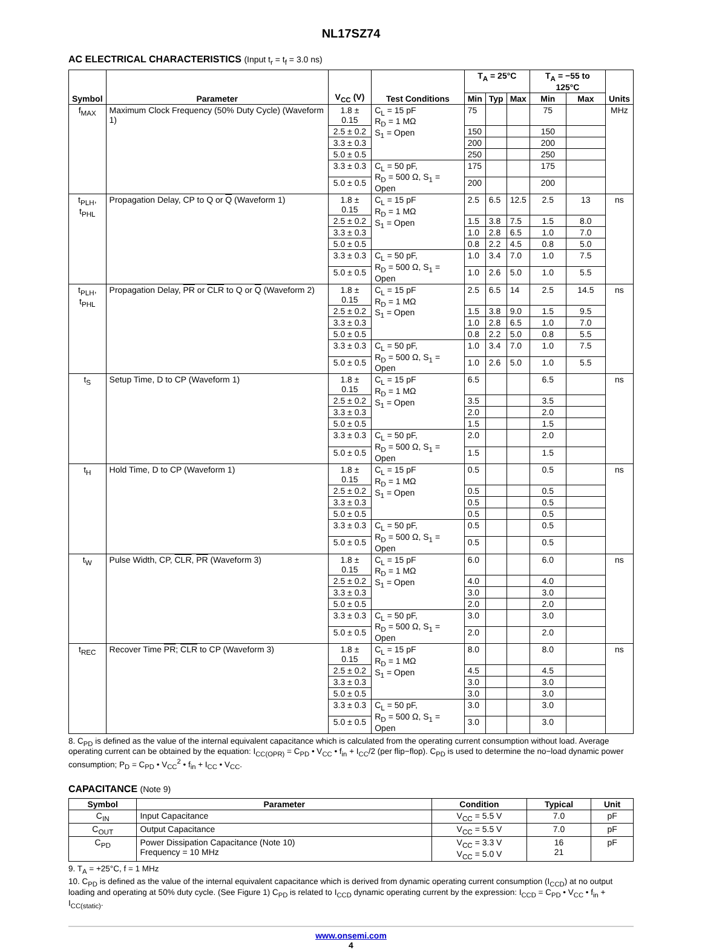NL17SZ74
AC ELECTRICAL CHARACTERISTICS (Input t<sub>r</sub> = t<sub>f</sub> = 3.0 ns)
| Symbol | Parameter | V<sub>CC</sub> (V) | Test Conditions | T<sub>A</sub> = 25°C | | | T<sub>A</sub> = −55 to 125°C | | Units |
| --- | --- | --- | --- | --- | --- | --- | --- | --- | --- |
| | | | | Min | Typ | Max | Min | Max | |
| f<sub>MAX</sub> | Maximum Clock Frequency (50% Duty Cycle) (Waveform 1) | 1.8 ± 0.15 | C<sub>L</sub> = 15 pF R<sub>D</sub> = 1 MΩ S<sub>1</sub> = Open | 75 | | | 75 | | MHz |
| | | 2.5 ± 0.2 | | 150 | | | 150 | | |
| | | 3.3 ± 0.3 | | 200 | | | 200 | | |
| | | 5.0 ± 0.5 | | 250 | | | 250 | | |
| | | 3.3 ± 0.3 | C<sub>L</sub> = 50 pF, R<sub>D</sub> = 500 Ω, S<sub>1</sub> = Open | 175 | | | 175 | | |
| | | 5.0 ± 0.5 | | 200 | | | 200 | | |
| t<sub>PLH</sub>, t<sub>PHL</sub> | Propagation Delay, CP to Q or Q (Waveform 1) | 1.8 ± 0.15 | C<sub>L</sub> = 15 pF R<sub>D</sub> = 1 MΩ S<sub>1</sub> = Open | 2.5 | 6.5 | 12.5 | 2.5 | 13 | ns |
| | | 2.5 ± 0.2 | | 1.5 | 3.8 | 7.5 | 1.5 | 8.0 | |
| | | 3.3 ± 0.3 | | 1.0 | 2.8 | 6.5 | 1.0 | 7.0 | |
| | | 5.0 ± 0.5 | | 0.8 | 2.2 | 4.5 | 0.8 | 5.0 | |
| | | 3.3 ± 0.3 | C<sub>L</sub> = 50 pF, R<sub>D</sub> = 500 Ω, S<sub>1</sub> = Open | 1.0 | 3.4 | 7.0 | 1.0 | 7.5 | |
| | | 5.0 ± 0.5 | | 1.0 | 2.6 | 5.0 | 1.0 | 5.5 | |
| t<sub>PLH</sub>, t<sub>PHL</sub> | Propagation Delay, PR or CLR to Q or Q (Waveform 2) | 1.8 ± 0.15 | C<sub>L</sub> = 15 pF R<sub>D</sub> = 1 MΩ S<sub>1</sub> = Open | 2.5 | 6.5 | 14 | 2.5 | 14.5 | ns |
| | | 2.5 ± 0.2 | | 1.5 | 3.8 | 9.0 | 1.5 | 9.5 | |
| | | 3.3 ± 0.3 | | 1.0 | 2.8 | 6.5 | 1.0 | 7.0 | |
| | | 5.0 ± 0.5 | | 0.8 | 2.2 | 5.0 | 0.8 | 5.5 | |
| | | 3.3 ± 0.3 | C<sub>L</sub> = 50 pF, R<sub>D</sub> = 500 Ω, S<sub>1</sub> = Open | 1.0 | 3.4 | 7.0 | 1.0 | 7.5 | |
| | | 5.0 ± 0.5 | | 1.0 | 2.6 | 5.0 | 1.0 | 5.5 | |
| t<sub>S</sub> | Setup Time, D to CP (Waveform 1) | 1.8 ± 0.15 | C<sub>L</sub> = 15 pF R<sub>D</sub> = 1 MΩ S<sub>1</sub> = Open | 6.5 | | | 6.5 | | ns |
| | | 2.5 ± 0.2 | | 3.5 | | | 3.5 | | |
| | | 3.3 ± 0.3 | | 2.0 | | | 2.0 | | |
| | | 5.0 ± 0.5 | | 1.5 | | | 1.5 | | |
| | | 3.3 ± 0.3 | C<sub>L</sub> = 50 pF, R<sub>D</sub> = 500 Ω, S<sub>1</sub> = Open | 2.0 | | | 2.0 | | |
| | | 5.0 ± 0.5 | | 1.5 | | | 1.5 | | |
| t<sub>H</sub> | Hold Time, D to CP (Waveform 1) | 1.8 ± 0.15 | C<sub>L</sub> = 15 pF R<sub>D</sub> = 1 MΩ S<sub>1</sub> = Open | 0.5 | | | 0.5 | | ns |
| | | 2.5 ± 0.2 | | 0.5 | | | 0.5 | | |
| | | 3.3 ± 0.3 | | 0.5 | | | 0.5 | | |
| | | 5.0 ± 0.5 | | 0.5 | | | 0.5 | | |
| | | 3.3 ± 0.3 | C<sub>L</sub> = 50 pF, R<sub>D</sub> = 500 Ω, S<sub>1</sub> = Open | 0.5 | | | 0.5 | | |
| | | 5.0 ± 0.5 | | 0.5 | | | 0.5 | | |
| t<sub>W</sub> | Pulse Width, CP, CLR , PR (Waveform 3) | 1.8 ± 0.15 | C<sub>L</sub> = 15 pF R<sub>D</sub> = 1 MΩ S<sub>1</sub> = Open | 6.0 | | | 6.0 | | ns |
| | | 2.5 ± 0.2 | | 4.0 | | | 4.0 | | |
| | | 3.3 ± 0.3 | | 3.0 | | | 3.0 | | |
| | | 5.0 ± 0.5 | | 2.0 | | | 2.0 | | |
| | | 3.3 ± 0.3 | C<sub>L</sub> = 50 pF, R<sub>D</sub> = 500 Ω, S<sub>1</sub> = Open | 3.0 | | | 3.0 | | |
| | | 5.0 ± 0.5 | | 2.0 | | | 2.0 | | |
| t<sub>REC</sub> | Recover Time PR ; CLR to CP (Waveform 3) | 1.8 ± 0.15 | C<sub>L</sub> = 15 pF R<sub>D</sub> = 1 MΩ S<sub>1</sub> = Open | 8.0 | | | 8.0 | | ns |
| | | 2.5 ± 0.2 | | 4.5 | | | 4.5 | | |
| | | 3.3 ± 0.3 | | 3.0 | | | 3.0 | | |
| | | 5.0 ± 0.5 | | 3.0 | | | 3.0 | | |
| | | 3.3 ± 0.3 | C<sub>L</sub> = 50 pF, R<sub>D</sub> = 500 Ω, S<sub>1</sub> = Open | 3.0 | | | 3.0 | | |
| | | 5.0 ± 0.5 | | 3.0 | | | 3.0 | | |
8. C<sub>PD</sub> is defined as the value of the internal equivalent capacitance which is calculated from the operating current consumption without load. Average operating current can be obtained by the equation: I<sub>CC(OPR)</sub> = C<sub>PD</sub> • V<sub>CC</sub> • f<sub>in</sub> + I<sub>CC</sub>/2 (per flip−flop). C<sub>PD</sub> is used to determine the no−load dynamic power consumption; P<sub>D</sub> = C<sub>PD</sub> • V<sub>CC</sub><sup>2</sup> • f<sub>in</sub> + I<sub>CC</sub> • V<sub>CC</sub>.
CAPACITANCE (Note 9)
| Symbol | Parameter | Condition | Typical | Unit |
| --- | --- | --- | --- | --- |
| C<sub>IN</sub> | Input Capacitance | V<sub>CC</sub> = 5.5 V | 7.0 | pF |
| C<sub>OUT</sub> | Output Capacitance | V<sub>CC</sub> = 5.5 V | 7.0 | pF |
| C<sub>PD</sub> | Power Dissipation Capacitance (Note 10) Frequency = 10 MHz | V<sub>CC</sub> = 3.3 V V<sub>CC</sub> = 5.0 V | 16 21 | pF |
9. T<sub>A</sub> = +25°C, f = 1 MHz
10. C<sub>PD</sub> is defined as the value of the internal equivalent capacitance which is derived from dynamic operating current consumption (I<sub>CCD</sub>) at no output loading and operating at 50% duty cycle. (See Figure 1) C<sub>PD</sub> is related to I<sub>CCD</sub> dynamic operating current by the expression: I<sub>CCD</sub> = C<sub>PD</sub> • V<sub>CC</sub> • f<sub>in</sub> + I<sub>CC(static)</sub>.
www.onsemi.com
4